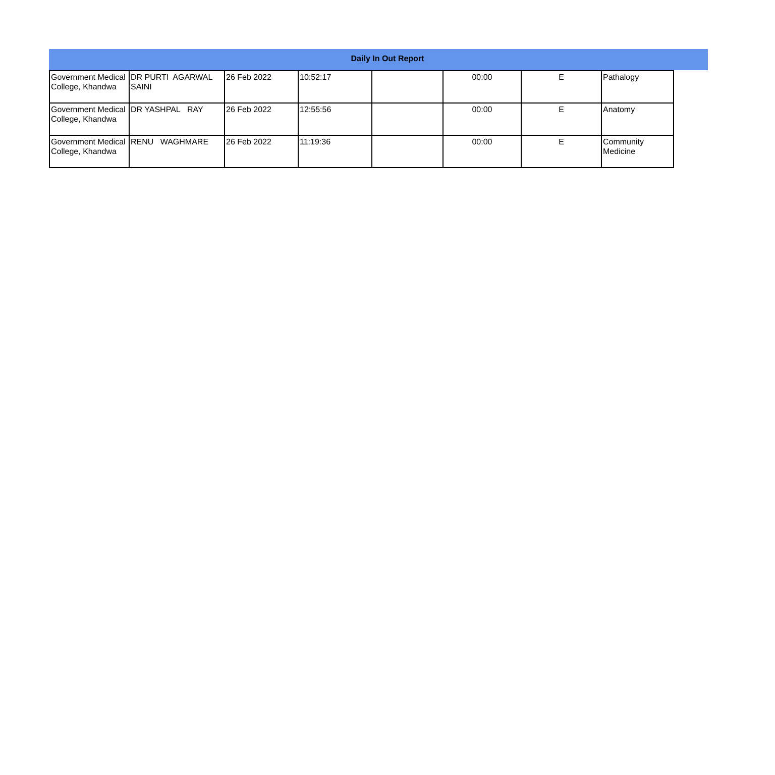Daily In Out Report
| Government Medical College, Khandwa | DR PURTI AGARWAL SAINI | 26 Feb 2022 | 10:52:17 | | 00:00 | E | Pathalogy |
| Government Medical College, Khandwa | DR YASHPAL RAY | 26 Feb 2022 | 12:55:56 | | 00:00 | E | Anatomy |
| Government Medical College, Khandwa | RENU WAGHMARE | 26 Feb 2022 | 11:19:36 | | 00:00 | E | Community Medicine |